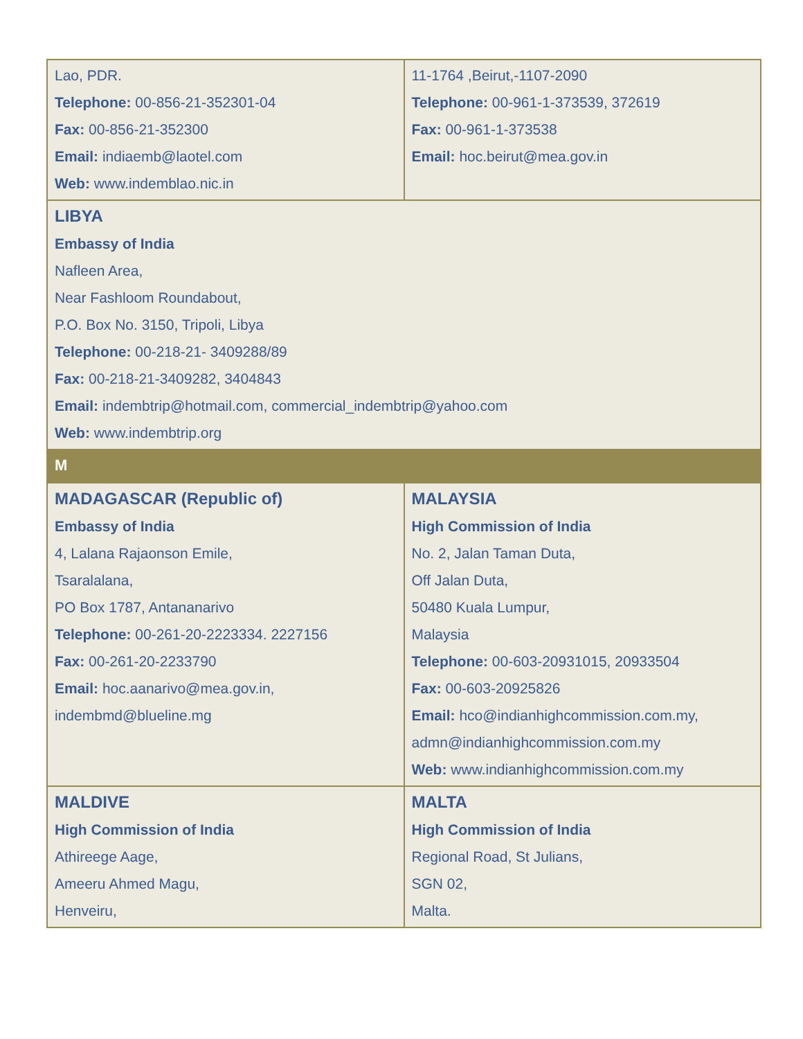| Lao, PDR. Telephone: 00-856-21-352301-04 Fax: 00-856-21-352300 Email: indiaemb@laotel.com Web: www.indemblao.nic.in | 11-1764 ,Beirut,-1107-2090 Telephone: 00-961-1-373539, 372619 Fax: 00-961-1-373538 Email: hoc.beirut@mea.gov.in |
| LIBYA Embassy of India Nafleen Area, Near Fashloom Roundabout, P.O. Box No. 3150, Tripoli, Libya Telephone: 00-218-21- 3409288/89 Fax: 00-218-21-3409282, 3404843 Email: indembtrip@hotmail.com , commercial_indembtrip@yahoo.com Web: www.indembtrip.org | |
| M | |
| MADAGASCAR (Republic of) Embassy of India 4, Lalana Rajaonson Emile, Tsaralalana, PO Box 1787, Antananarivo Telephone: 00-261-20-2223334. 2227156 Fax: 00-261-20-2233790 Email: hoc.aanarivo@mea.gov.in , indembmd@blueline.mg | MALAYSIA High Commission of India No. 2, Jalan Taman Duta, Off Jalan Duta, 50480 Kuala Lumpur, Malaysia Telephone: 00-603-20931015, 20933504 Fax: 00-603-20925826 Email: hco@indianhighcommission.com.my , admn@indianhighcommission.com.my Web: www.indianhighcommission.com.my |
| MALDIVE High Commission of India Athireege Aage, Ameeru Ahmed Magu, Henveiru, | MALTA High Commission of India Regional Road, St Julians, SGN 02, Malta. |